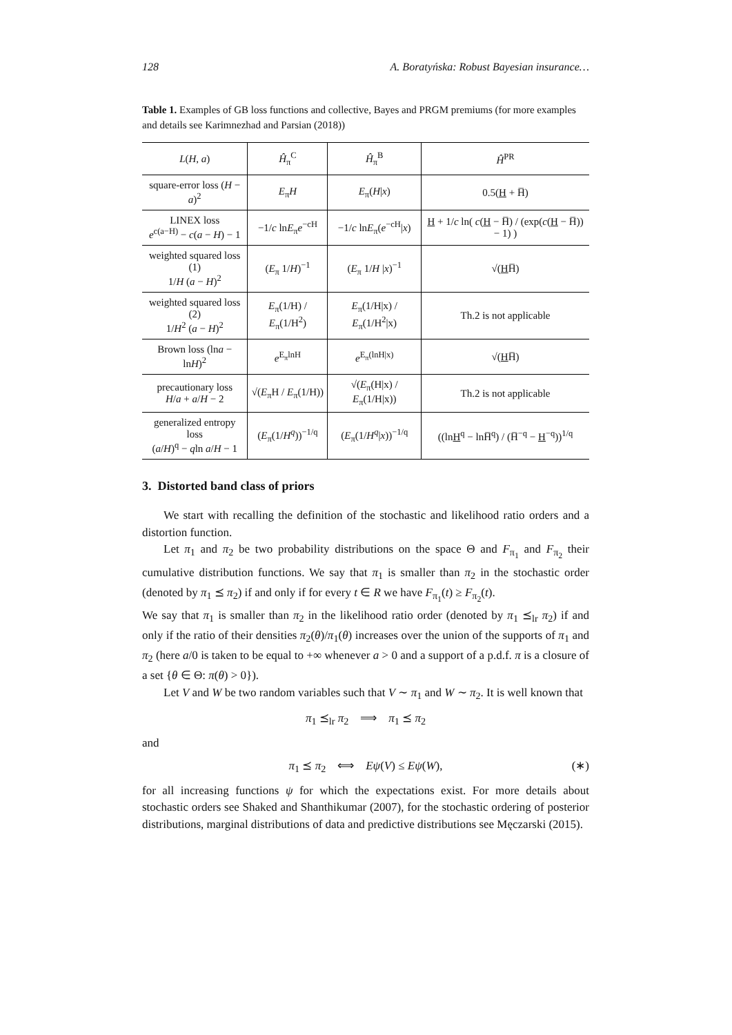128 A. Boratyńska: Robust Bayesian insurance…
Table 1. Examples of GB loss functions and collective, Bayes and PRGM premiums (for more examples and details see Karimnezhad and Parsian (2018))
| L ( H , a ) | Ĥ<sub>π</sub><sup>C</sup> | Ĥ<sub>π</sub><sup>B</sup> | Ĥ<sup>PR</sup> |
| square-error loss ( H − a )<sup>2</sup> | E<sub>π</sub> H | E<sub>π</sub>( H / x ) | 0.5( H + H̅) |
| LINEX loss e<sup>c(a−H)</sup> − c ( a − H ) − 1 | −1/ c ln E<sub>π</sub> e<sup>−cH</sup> | −1/ c ln E<sub>π</sub>( e<sup>−cH</sup>/ x ) | H + 1/ c ln( c ( H − H̅) / (exp( c ( H − H̅)) − 1) ) |
| weighted squared loss (1) 1/ H ( a − H )<sup>2</sup> | ( E<sub>π</sub> 1/ H )<sup>−1</sup> | ( E<sub>π</sub> 1/ H / x )<sup>−1</sup> | √( H H̅) |
| weighted squared loss (2) 1/ H<sup>2</sup> ( a − H )<sup>2</sup> | E<sub>π</sub>(1/H) / E<sub>π</sub>(1/H<sup>2</sup>) | E<sub>π</sub>(1/H/x) / E<sub>π</sub>(1/H<sup>2</sup>/x) | Th.2 is not applicable |
| Brown loss (ln a − ln H )<sup>2</sup> | e<sup>E<sub>π</sub>lnH</sup> | e<sup>E<sub>π</sub>(lnH/x)</sup> | √( H H̅) |
| precautionary loss H / a + a / H − 2 | √( E<sub>π</sub>H / E<sub>π</sub>(1/H)) | √( E<sub>π</sub>(H/x) / E<sub>π</sub>(1/H/x)) | Th.2 is not applicable |
| generalized entropy loss ( a / H )<sup>q</sup> − q ln a / H − 1 | ( E<sub>π</sub>(1/ H<sup>q</sup> ))<sup>−1/q</sup> | ( E<sub>π</sub>(1/ H<sup>q</sup> / x ))<sup>−1/q</sup> | ((ln H<sup>q</sup> − lnH̅<sup>q</sup>) / (H̅<sup>−q</sup> − H<sup>−q</sup>))<sup>1/q</sup> |
3. Distorted band class of priors
We start with recalling the definition of the stochastic and likelihood ratio orders and a distortion function.
Let π<sub>1</sub> and π<sub>2</sub> be two probability distributions on the space Θ and F<sub>π<sub>1</sub></sub> and F<sub>π<sub>2</sub></sub> their cumulative distribution functions. We say that π<sub>1</sub> is smaller than π<sub>2</sub> in the stochastic order (denoted by π<sub>1</sub> ⪯ π<sub>2</sub>) if and only if for every t ∈ R we have F<sub>π<sub>1</sub></sub>(t) ≥ F<sub>π<sub>2</sub></sub>(t).
We say that π<sub>1</sub> is smaller than π<sub>2</sub> in the likelihood ratio order (denoted by π<sub>1</sub> ⪯<sub>lr</sub> π<sub>2</sub>) if and only if the ratio of their densities π<sub>2</sub>(θ)/π<sub>1</sub>(θ) increases over the union of the supports of π<sub>1</sub> and π<sub>2</sub> (here a/0 is taken to be equal to +∞ whenever a > 0 and a support of a p.d.f. π is a closure of a set {θ ∈ Θ: π(θ) > 0}).
Let V and W be two random variables such that V ∼ π<sub>1</sub> and W ∼ π<sub>2</sub>. It is well known that
π<sub>1</sub> ⪯<sub>lr</sub> π<sub>2</sub> ⟹ π<sub>1</sub> ⪯ π<sub>2</sub>
and
π<sub>1</sub> ⪯ π<sub>2</sub> ⟺ Eψ(V) ≤ Eψ(W), (∗)
for all increasing functions ψ for which the expectations exist. For more details about stochastic orders see Shaked and Shanthikumar (2007), for the stochastic ordering of posterior distributions, marginal distributions of data and predictive distributions see Męczarski (2015).